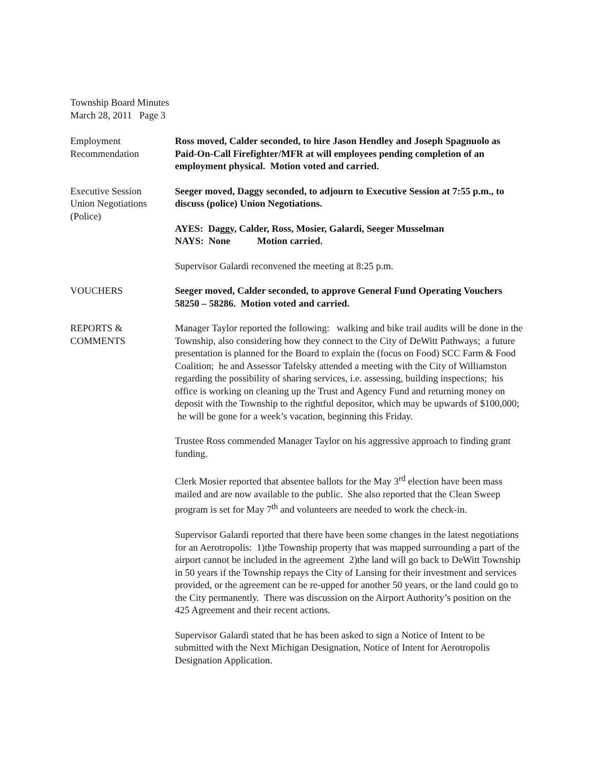Township Board Minutes
March 28, 2011 Page 3
Employment
Recommendation
Ross moved, Calder seconded, to hire Jason Hendley and Joseph Spagnuolo as Paid-On-Call Firefighter/MFR at will employees pending completion of an employment physical. Motion voted and carried.
Executive Session
Union Negotiations
(Police)
Seeger moved, Daggy seconded, to adjourn to Executive Session at 7:55 p.m., to discuss (police) Union Negotiations.
AYES: Daggy, Calder, Ross, Mosier, Galardi, Seeger Musselman
NAYS: None Motion carried.
Supervisor Galardi reconvened the meeting at 8:25 p.m.
VOUCHERS Seeger moved, Calder seconded, to approve General Fund Operating Vouchers 58250 – 58286. Motion voted and carried.
REPORTS &
COMMENTS
Manager Taylor reported the following: walking and bike trail audits will be done in the Township, also considering how they connect to the City of DeWitt Pathways; a future presentation is planned for the Board to explain the (focus on Food) SCC Farm & Food Coalition; he and Assessor Tafelsky attended a meeting with the City of Williamston regarding the possibility of sharing services, i.e. assessing, building inspections; his office is working on cleaning up the Trust and Agency Fund and returning money on deposit with the Township to the rightful depositor, which may be upwards of $100,000; he will be gone for a week’s vacation, beginning this Friday.
Trustee Ross commended Manager Taylor on his aggressive approach to finding grant funding.
Clerk Mosier reported that absentee ballots for the May 3<sup>rd</sup> election have been mass mailed and are now available to the public. She also reported that the Clean Sweep program is set for May 7<sup>th</sup> and volunteers are needed to work the check-in.
Supervisor Galardi reported that there have been some changes in the latest negotiations for an Aerotropolis: 1)the Township property that was mapped surrounding a part of the airport cannot be included in the agreement 2)the land will go back to DeWitt Township in 50 years if the Township repays the City of Lansing for their investment and services provided, or the agreement can be re-upped for another 50 years, or the land could go to the City permanently. There was discussion on the Airport Authority’s position on the 425 Agreement and their recent actions.
Supervisor Galardi stated that he has been asked to sign a Notice of Intent to be submitted with the Next Michigan Designation, Notice of Intent for Aerotropolis Designation Application.